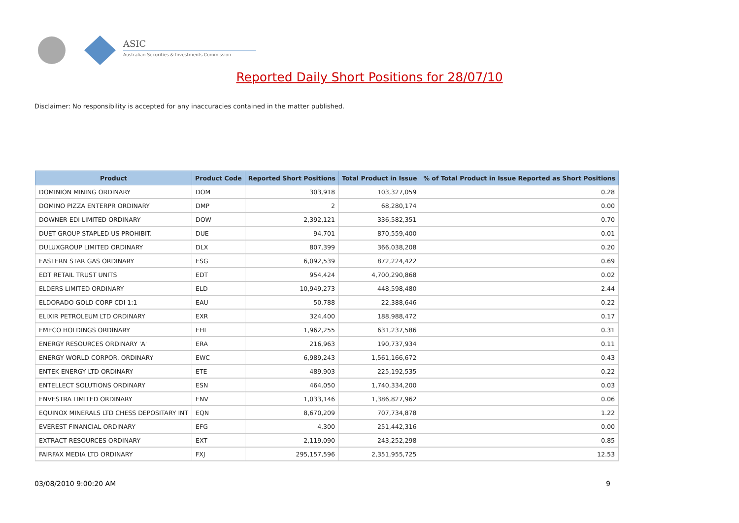ASIC
Australian Securities & Investments Commission
Reported Daily Short Positions for 28/07/10
Disclaimer: No responsibility is accepted for any inaccuracies contained in the matter published.
| Product | Product Code | Reported Short Positions | Total Product in Issue | % of Total Product in Issue Reported as Short Positions |
| --- | --- | --- | --- | --- |
| DOMINION MINING ORDINARY | DOM | 303,918 | 103,327,059 | 0.28 |
| DOMINO PIZZA ENTERPR ORDINARY | DMP | 2 | 68,280,174 | 0.00 |
| DOWNER EDI LIMITED ORDINARY | DOW | 2,392,121 | 336,582,351 | 0.70 |
| DUET GROUP STAPLED US PROHIBIT. | DUE | 94,701 | 870,559,400 | 0.01 |
| DULUXGROUP LIMITED ORDINARY | DLX | 807,399 | 366,038,208 | 0.20 |
| EASTERN STAR GAS ORDINARY | ESG | 6,092,539 | 872,224,422 | 0.69 |
| EDT RETAIL TRUST UNITS | EDT | 954,424 | 4,700,290,868 | 0.02 |
| ELDERS LIMITED ORDINARY | ELD | 10,949,273 | 448,598,480 | 2.44 |
| ELDORADO GOLD CORP CDI 1:1 | EAU | 50,788 | 22,388,646 | 0.22 |
| ELIXIR PETROLEUM LTD ORDINARY | EXR | 324,400 | 188,988,472 | 0.17 |
| EMECO HOLDINGS ORDINARY | EHL | 1,962,255 | 631,237,586 | 0.31 |
| ENERGY RESOURCES ORDINARY 'A' | ERA | 216,963 | 190,737,934 | 0.11 |
| ENERGY WORLD CORPOR. ORDINARY | EWC | 6,989,243 | 1,561,166,672 | 0.43 |
| ENTEK ENERGY LTD ORDINARY | ETE | 489,903 | 225,192,535 | 0.22 |
| ENTELLECT SOLUTIONS ORDINARY | ESN | 464,050 | 1,740,334,200 | 0.03 |
| ENVESTRA LIMITED ORDINARY | ENV | 1,033,146 | 1,386,827,962 | 0.06 |
| EQUINOX MINERALS LTD CHESS DEPOSITARY INT | EQN | 8,670,209 | 707,734,878 | 1.22 |
| EVEREST FINANCIAL ORDINARY | EFG | 4,300 | 251,442,316 | 0.00 |
| EXTRACT RESOURCES ORDINARY | EXT | 2,119,090 | 243,252,298 | 0.85 |
| FAIRFAX MEDIA LTD ORDINARY | FXJ | 295,157,596 | 2,351,955,725 | 12.53 |
03/08/2010 9:00:20 AM 9